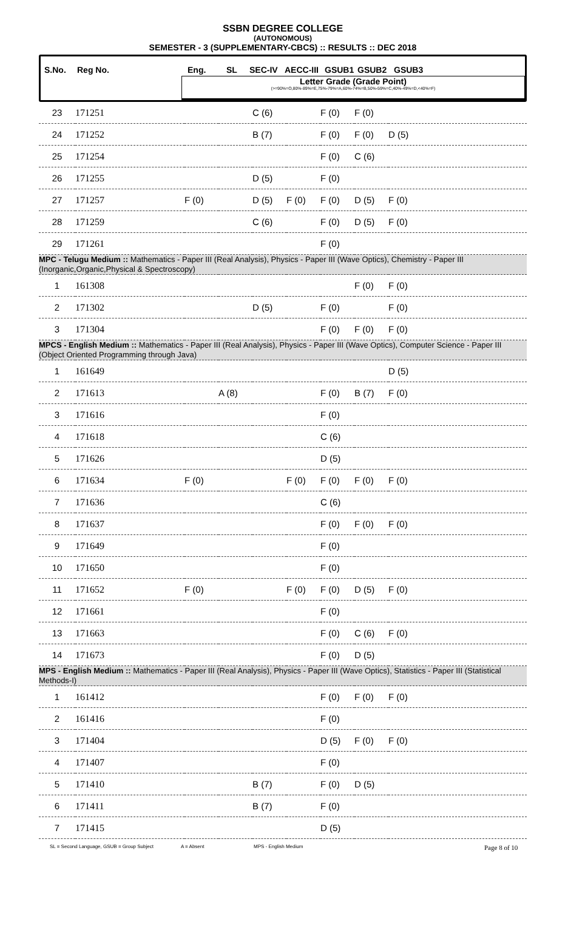SSBN DEGREE COLLEGE
(AUTONOMOUS)
SEMESTER - 3 (SUPPLEMENTARY-CBCS) :: RESULTS :: DEC 2018
S.No. Reg No. Eng. SL SEC-IV AECC-III GSUB1 GSUB2 GSUB3
Letter Grade (Grade Point)
(>=90%=O,80%-89%=E,75%-79%=A,60%-74%=B,50%-59%=C,40%-49%=D,<40%=F)
| 23 | 171251 | | | C (6) | | F (0) | F (0) | |
| 24 | 171252 | | | B (7) | | F (0) | F (0) | D (5) |
| 25 | 171254 | | | | | F (0) | C (6) | |
| 26 | 171255 | | | D (5) | | F (0) | | |
| 27 | 171257 | F (0) | | D (5) | F (0) | F (0) | D (5) | F (0) |
| 28 | 171259 | | | C (6) | | F (0) | D (5) | F (0) |
| 29 | 171261 | | | | | F (0) | | |
| MPC - Telugu Medium :: Mathematics - Paper III (Real Analysis), Physics - Paper III (Wave Optics), Chemistry - Paper III (Inorganic,Organic,Physical & Spectroscopy) | | | | | | | | |
| 1 | 161308 | | | | | | F (0) | F (0) |
| 2 | 171302 | | | D (5) | | F (0) | | F (0) |
| 3 | 171304 | | | | | F (0) | F (0) | F (0) |
| MPCS - English Medium :: Mathematics - Paper III (Real Analysis), Physics - Paper III (Wave Optics), Computer Science - Paper III (Object Oriented Programming through Java) | | | | | | | | |
| 1 | 161649 | | | | | | | D (5) |
| 2 | 171613 | | A (8) | | | F (0) | B (7) | F (0) |
| 3 | 171616 | | | | | F (0) | | |
| 4 | 171618 | | | | | C (6) | | |
| 5 | 171626 | | | | | D (5) | | |
| 6 | 171634 | F (0) | | | F (0) | F (0) | F (0) | F (0) |
| 7 | 171636 | | | | | C (6) | | |
| 8 | 171637 | | | | | F (0) | F (0) | F (0) |
| 9 | 171649 | | | | | F (0) | | |
| 10 | 171650 | | | | | F (0) | | |
| 11 | 171652 | F (0) | | | F (0) | F (0) | D (5) | F (0) |
| 12 | 171661 | | | | | F (0) | | |
| 13 | 171663 | | | | | F (0) | C (6) | F (0) |
| 14 | 171673 | | | | | F (0) | D (5) | |
| MPS - English Medium :: Mathematics - Paper III (Real Analysis), Physics - Paper III (Wave Optics), Statistics - Paper III (Statistical Methods-I) | | | | | | | | |
| 1 | 161412 | | | | | F (0) | F (0) | F (0) |
| 2 | 161416 | | | | | F (0) | | |
| 3 | 171404 | | | | | D (5) | F (0) | F (0) |
| 4 | 171407 | | | | | F (0) | | |
| 5 | 171410 | | | B (7) | | F (0) | D (5) | |
| 6 | 171411 | | | B (7) | | F (0) | | |
| 7 | 171415 | | | | | D (5) | | |
SL = Second Language, GSUB = Group Subject A = Absent MPS - English Medium Page 8 of 10